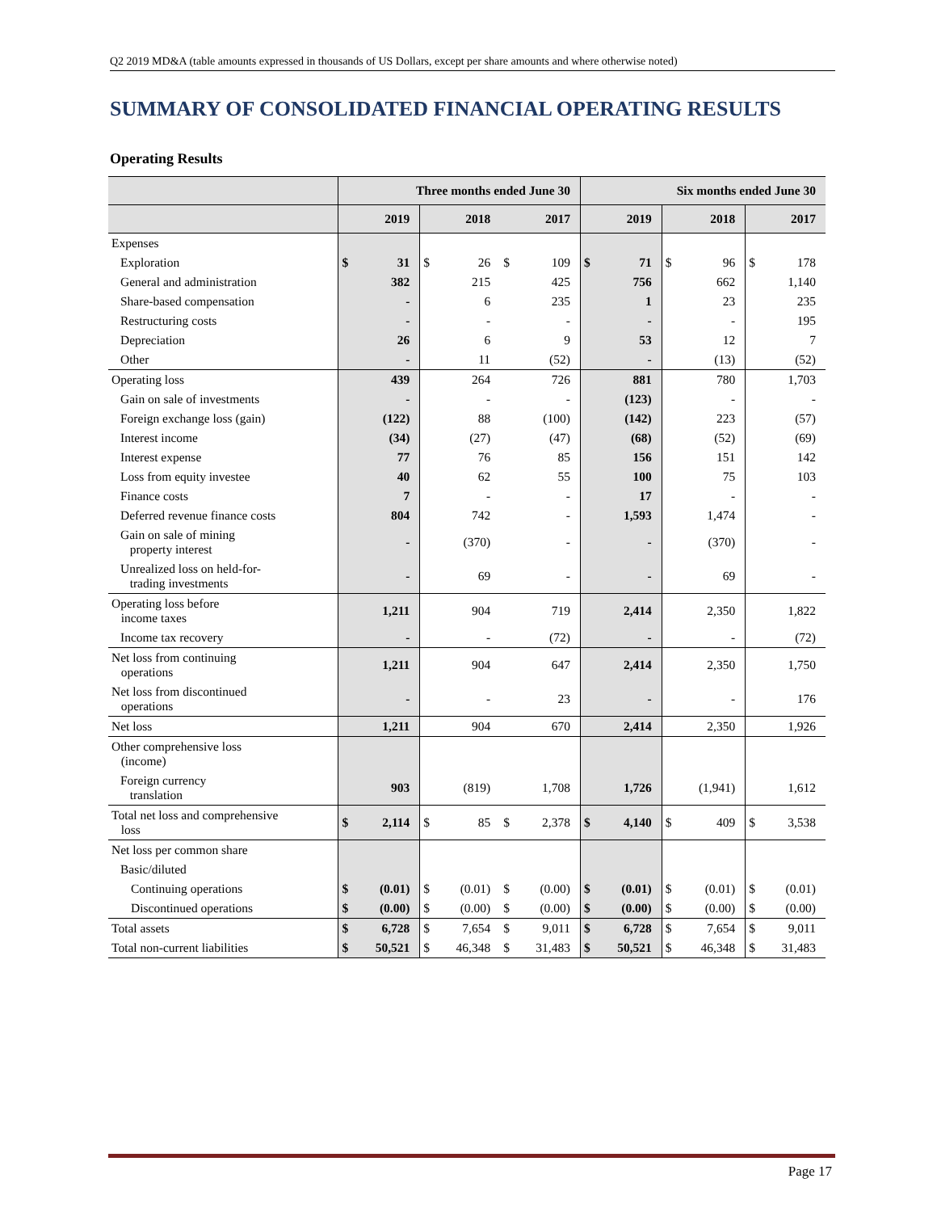Q2 2019 MD&A (table amounts expressed in thousands of US Dollars, except per share amounts and where otherwise noted)
SUMMARY OF CONSOLIDATED FINANCIAL OPERATING RESULTS
Operating Results
| | Three months ended June 30 | | | | | | Six months ended June 30 | | | | | |
| --- | --- | --- | --- | --- | --- | --- | --- | --- | --- | --- | --- | --- |
| | 2019 | | 2018 | | 2017 | | 2019 | | 2018 | | 2017 | |
| Expenses | | | | | | | | | | | | |
| Exploration | $ | 31 | $ | 26 | $ | 109 | $ | 71 | $ | 96 | $ | 178 |
| General and administration | | 382 | | 215 | | 425 | | 756 | | 662 | | 1,140 |
| Share-based compensation | | - | | 6 | | 235 | | 1 | | 23 | | 235 |
| Restructuring costs | | - | | - | | - | | - | | - | | 195 |
| Depreciation | | 26 | | 6 | | 9 | | 53 | | 12 | | 7 |
| Other | | - | | 11 | | (52) | | - | | (13) | | (52) |
| Operating loss | | 439 | | 264 | | 726 | | 881 | | 780 | | 1,703 |
| Gain on sale of investments | | - | | - | | - | | (123) | | - | | - |
| Foreign exchange loss (gain) | | (122) | | 88 | | (100) | | (142) | | 223 | | (57) |
| Interest income | | (34) | | (27) | | (47) | | (68) | | (52) | | (69) |
| Interest expense | | 77 | | 76 | | 85 | | 156 | | 151 | | 142 |
| Loss from equity investee | | 40 | | 62 | | 55 | | 100 | | 75 | | 103 |
| Finance costs | | 7 | | - | | - | | 17 | | - | | - |
| Deferred revenue finance costs | | 804 | | 742 | | - | | 1,593 | | 1,474 | | - |
| Gain on sale of mining property interest | | - | | (370) | | - | | - | | (370) | | - |
| Unrealized loss on held-for- trading investments | | - | | 69 | | - | | - | | 69 | | - |
| Operating loss before income taxes | | 1,211 | | 904 | | 719 | | 2,414 | | 2,350 | | 1,822 |
| Income tax recovery | | - | | - | | (72) | | - | | - | | (72) |
| Net loss from continuing operations | | 1,211 | | 904 | | 647 | | 2,414 | | 2,350 | | 1,750 |
| Net loss from discontinued operations | | - | | - | | 23 | | - | | - | | 176 |
| Net loss | | 1,211 | | 904 | | 670 | | 2,414 | | 2,350 | | 1,926 |
| Other comprehensive loss (income) | | | | | | | | | | | | |
| Foreign currency translation | | 903 | | (819) | | 1,708 | | 1,726 | | (1,941) | | 1,612 |
| Total net loss and comprehensive loss | $ | 2,114 | $ | 85 | $ | 2,378 | $ | 4,140 | $ | 409 | $ | 3,538 |
| Net loss per common share | | | | | | | | | | | | |
| Basic/diluted | | | | | | | | | | | | |
| Continuing operations | $ | (0.01) | $ | (0.01) | $ | (0.00) | $ | (0.01) | $ | (0.01) | $ | (0.01) |
| Discontinued operations | $ | (0.00) | $ | (0.00) | $ | (0.00) | $ | (0.00) | $ | (0.00) | $ | (0.00) |
| Total assets | $ | 6,728 | $ | 7,654 | $ | 9,011 | $ | 6,728 | $ | 7,654 | $ | 9,011 |
| Total non-current liabilities | $ | 50,521 | $ | 46,348 | $ | 31,483 | $ | 50,521 | $ | 46,348 | $ | 31,483 |
Page 17